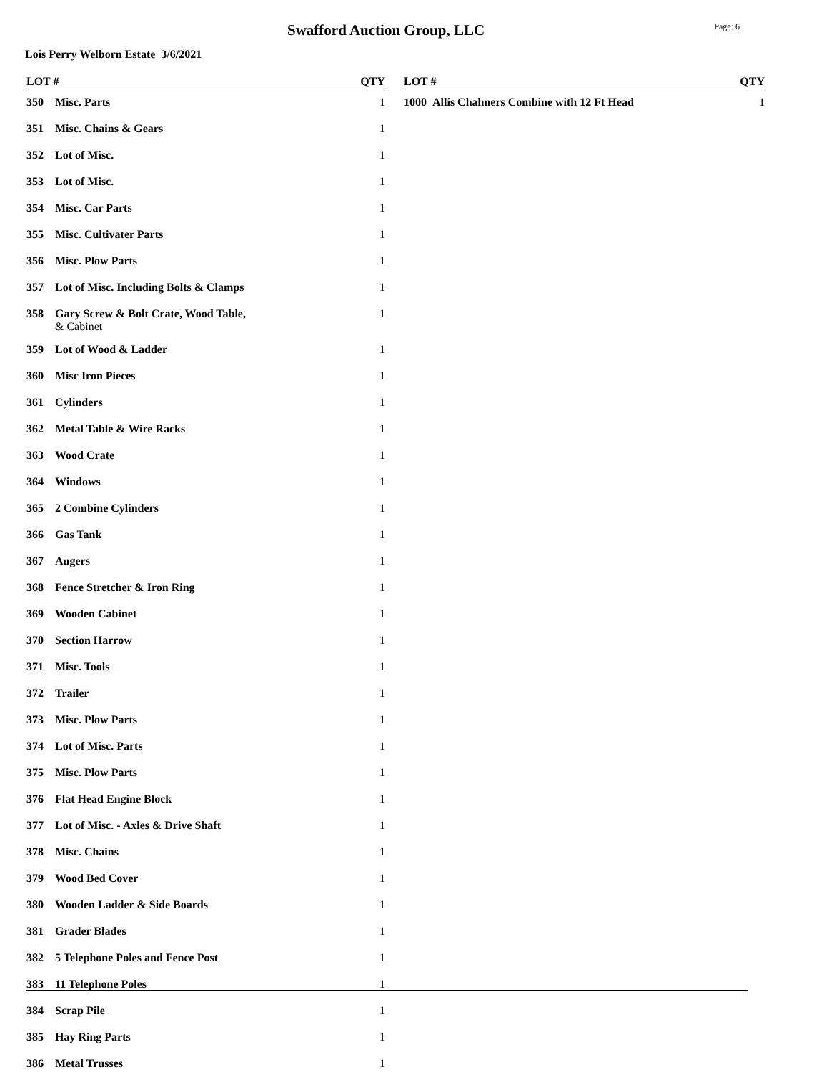Swafford Auction Group, LLC
Page: 6
Lois Perry Welborn Estate 3/6/2021
| LOT # | | QTY |
| --- | --- | --- |
| 350 | Misc. Parts | 1 |
| 351 | Misc. Chains & Gears | 1 |
| 352 | Lot of Misc. | 1 |
| 353 | Lot of Misc. | 1 |
| 354 | Misc. Car Parts | 1 |
| 355 | Misc. Cultivater Parts | 1 |
| 356 | Misc. Plow Parts | 1 |
| 357 | Lot of Misc. Including Bolts & Clamps | 1 |
| 358 | Gary Screw & Bolt Crate, Wood Table, & Cabinet | 1 |
| 359 | Lot of Wood & Ladder | 1 |
| 360 | Misc Iron Pieces | 1 |
| 361 | Cylinders | 1 |
| 362 | Metal Table & Wire Racks | 1 |
| 363 | Wood Crate | 1 |
| 364 | Windows | 1 |
| 365 | 2 Combine Cylinders | 1 |
| 366 | Gas Tank | 1 |
| 367 | Augers | 1 |
| 368 | Fence Stretcher & Iron Ring | 1 |
| 369 | Wooden Cabinet | 1 |
| 370 | Section Harrow | 1 |
| 371 | Misc. Tools | 1 |
| 372 | Trailer | 1 |
| 373 | Misc. Plow Parts | 1 |
| 374 | Lot of Misc. Parts | 1 |
| 375 | Misc. Plow Parts | 1 |
| 376 | Flat Head Engine Block | 1 |
| 377 | Lot of Misc. - Axles & Drive Shaft | 1 |
| 378 | Misc. Chains | 1 |
| 379 | Wood Bed Cover | 1 |
| 380 | Wooden Ladder & Side Boards | 1 |
| 381 | Grader Blades | 1 |
| 382 | 5 Telephone Poles and Fence Post | 1 |
| 383 | 11 Telephone Poles | 1 |
| 384 | Scrap Pile | 1 |
| 385 | Hay Ring Parts | 1 |
| 386 | Metal Trusses | 1 |
| LOT # | | QTY |
| --- | --- | --- |
| 1000 | Allis Chalmers Combine with 12 Ft Head | 1 |